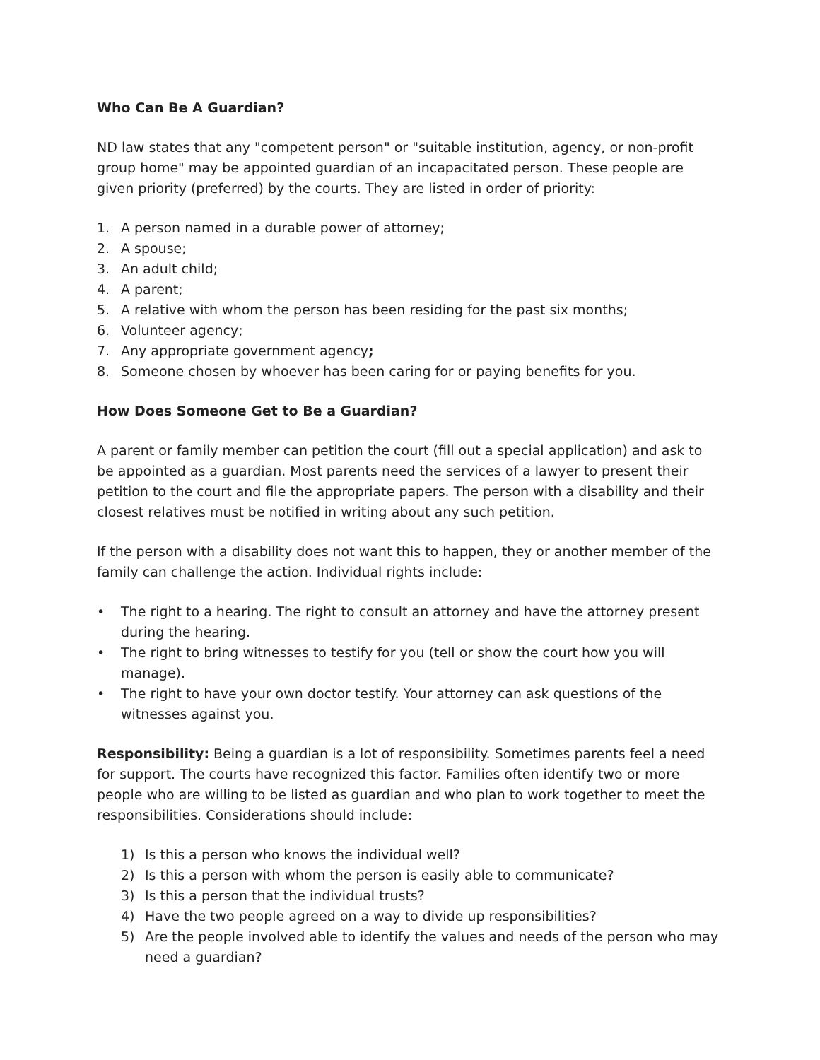Who Can Be A Guardian?
ND law states that any "competent person" or "suitable institution, agency, or non-profit group home" may be appointed guardian of an incapacitated person. These people are given priority (preferred) by the courts. They are listed in order of priority:
1. A person named in a durable power of attorney;
2. A spouse;
3. An adult child;
4. A parent;
5. A relative with whom the person has been residing for the past six months;
6. Volunteer agency;
7. Any appropriate government agency;
8. Someone chosen by whoever has been caring for or paying benefits for you.
How Does Someone Get to Be a Guardian?
A parent or family member can petition the court (fill out a special application) and ask to be appointed as a guardian. Most parents need the services of a lawyer to present their petition to the court and file the appropriate papers. The person with a disability and their closest relatives must be notified in writing about any such petition.
If the person with a disability does not want this to happen, they or another member of the family can challenge the action. Individual rights include:
• The right to a hearing. The right to consult an attorney and have the attorney present during the hearing.
• The right to bring witnesses to testify for you (tell or show the court how you will manage).
• The right to have your own doctor testify. Your attorney can ask questions of the witnesses against you.
Responsibility: Being a guardian is a lot of responsibility. Sometimes parents feel a need for support. The courts have recognized this factor. Families often identify two or more people who are willing to be listed as guardian and who plan to work together to meet the responsibilities. Considerations should include:
1) Is this a person who knows the individual well?
2) Is this a person with whom the person is easily able to communicate?
3) Is this a person that the individual trusts?
4) Have the two people agreed on a way to divide up responsibilities?
5) Are the people involved able to identify the values and needs of the person who may need a guardian?